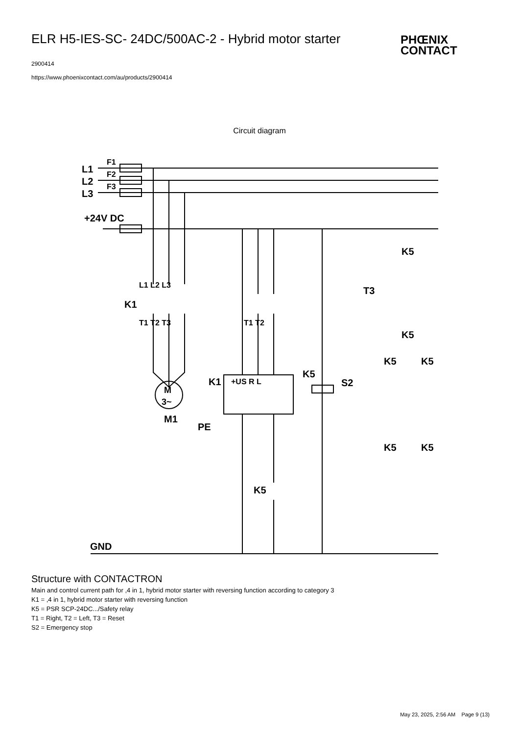ELR H5-IES-SC- 24DC/500AC-2 - Hybrid motor starter
PHŒNIX
CONTACT
2900414
https://www.phoenixcontact.com/au/products/2900414
Circuit diagram
L1
L2
L3
+24V DC
GND
M
3~
M1
PE
K1
+US R L
K5
S2
K1
L1 L2 L3
T1 T2 T3
T1 T2
K5
K5
T3
K5
K5
K5
K5
K5
F1
F2
F3
Structure with CONTACTRON
Main and control current path for ,4 in 1, hybrid motor starter with reversing function according to category 3
K1 = ,4 in 1, hybrid motor starter with reversing function
K5 = PSR SCP-24DC.../Safety relay
T1 = Right, T2 = Left, T3 = Reset
S2 = Emergency stop
May 23, 2025, 2:56 AM Page 9 (13)